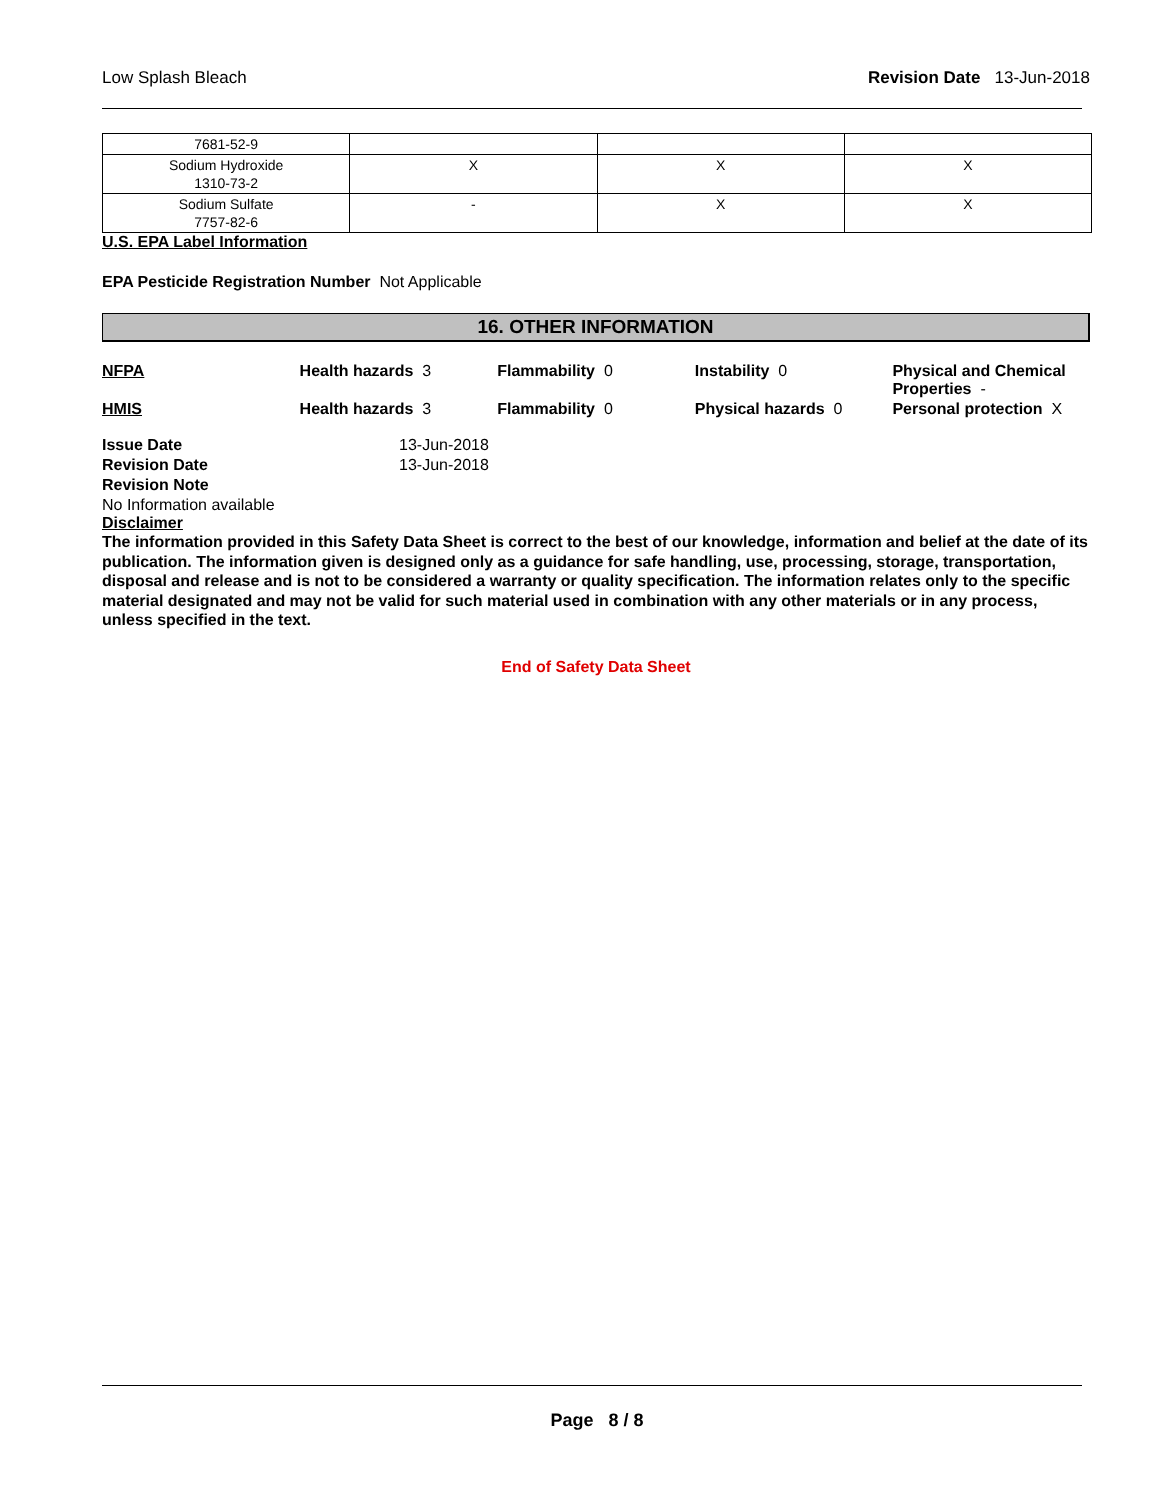Low Splash Bleach Revision Date 13-Jun-2018
| 7681-52-9 | | | |
| Sodium Hydroxide 1310-73-2 | X | X | X |
| Sodium Sulfate 7757-82-6 | - | X | X |
U.S. EPA Label Information
EPA Pesticide Registration Number Not Applicable
16. OTHER INFORMATION
NFPA Health hazards 3 Flammability 0 Instability 0 Physical and Chemical Properties -
HMIS Health hazards 3 Flammability 0 Physical hazards 0 Personal protection X
| Issue Date | 13-Jun-2018 |
| Revision Date | 13-Jun-2018 |
| Revision Note | |
No Information available
Disclaimer
The information provided in this Safety Data Sheet is correct to the best of our knowledge, information and belief at the date of its publication. The information given is designed only as a guidance for safe handling, use, processing, storage, transportation, disposal and release and is not to be considered a warranty or quality specification. The information relates only to the specific material designated and may not be valid for such material used in combination with any other materials or in any process, unless specified in the text.
End of Safety Data Sheet
Page 8 / 8